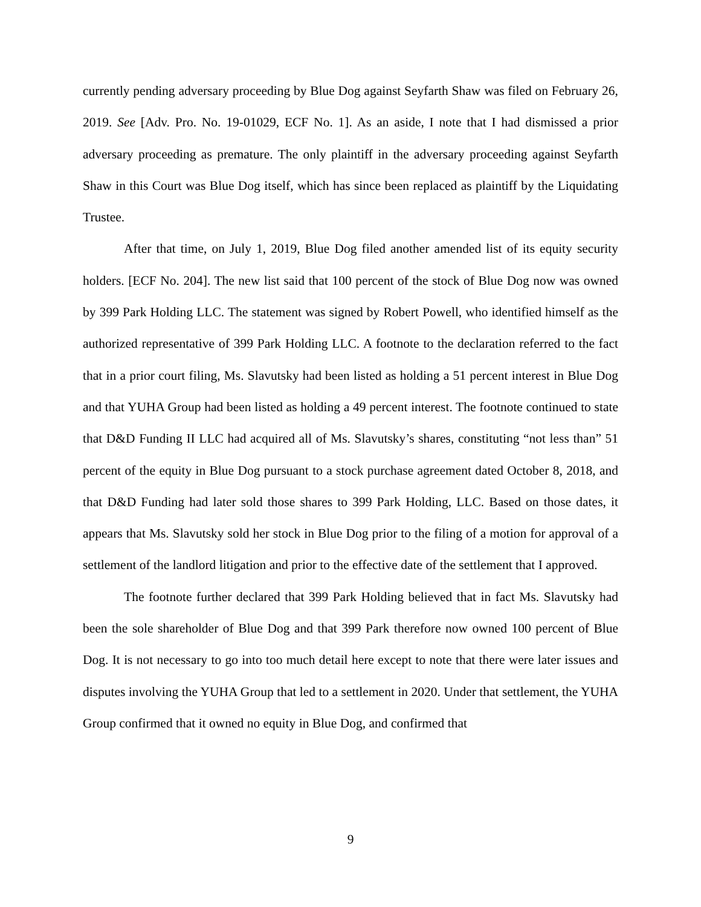currently pending adversary proceeding by Blue Dog against Seyfarth Shaw was filed on February 26, 2019. See [Adv. Pro. No. 19-01029, ECF No. 1]. As an aside, I note that I had dismissed a prior adversary proceeding as premature. The only plaintiff in the adversary proceeding against Seyfarth Shaw in this Court was Blue Dog itself, which has since been replaced as plaintiff by the Liquidating Trustee.
After that time, on July 1, 2019, Blue Dog filed another amended list of its equity security holders. [ECF No. 204]. The new list said that 100 percent of the stock of Blue Dog now was owned by 399 Park Holding LLC. The statement was signed by Robert Powell, who identified himself as the authorized representative of 399 Park Holding LLC. A footnote to the declaration referred to the fact that in a prior court filing, Ms. Slavutsky had been listed as holding a 51 percent interest in Blue Dog and that YUHA Group had been listed as holding a 49 percent interest. The footnote continued to state that D&D Funding II LLC had acquired all of Ms. Slavutsky’s shares, constituting “not less than” 51 percent of the equity in Blue Dog pursuant to a stock purchase agreement dated October 8, 2018, and that D&D Funding had later sold those shares to 399 Park Holding, LLC. Based on those dates, it appears that Ms. Slavutsky sold her stock in Blue Dog prior to the filing of a motion for approval of a settlement of the landlord litigation and prior to the effective date of the settlement that I approved.
The footnote further declared that 399 Park Holding believed that in fact Ms. Slavutsky had been the sole shareholder of Blue Dog and that 399 Park therefore now owned 100 percent of Blue Dog. It is not necessary to go into too much detail here except to note that there were later issues and disputes involving the YUHA Group that led to a settlement in 2020. Under that settlement, the YUHA Group confirmed that it owned no equity in Blue Dog, and confirmed that
9